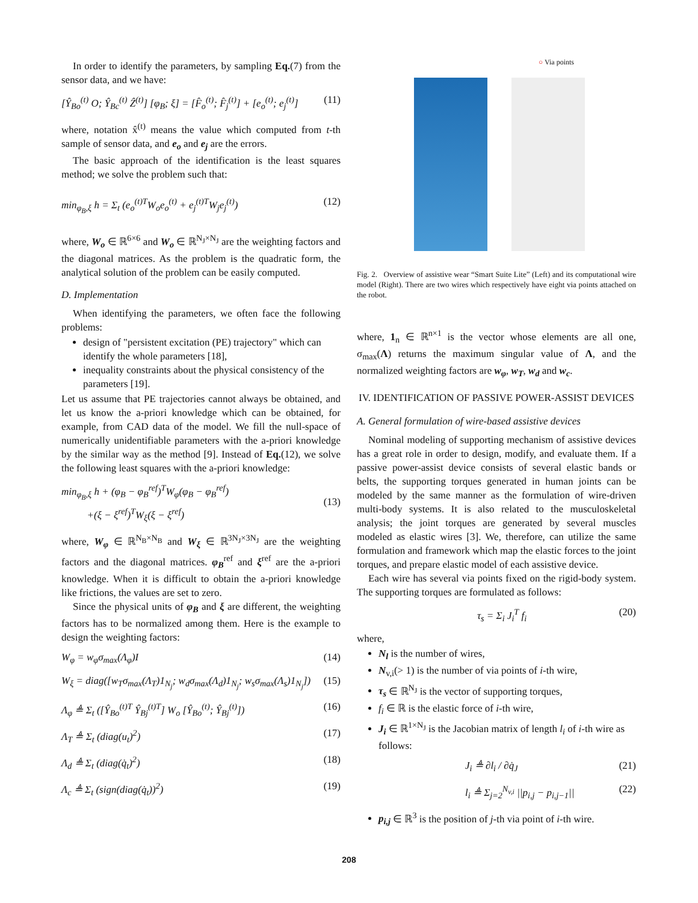In order to identify the parameters, by sampling Eq.(7) from the sensor data, and we have:
[Ŷ<sub>Bo</sub><sup>(t)</sup> O; Ŷ<sub>Bc</sub><sup>(t)</sup> Ẑ<sup>(t)</sup>] [φ<sub>B</sub>; ξ] = [F̂<sub>o</sub><sup>(t)</sup>; F̂<sub>j</sub><sup>(t)</sup>] + [e<sub>o</sub><sup>(t)</sup>; e<sub>j</sub><sup>(t)</sup>] (11)
where, notation x̂<sup>(t)</sup> means the value which computed from t-th sample of sensor data, and e<sub>o</sub> and e<sub>j</sub> are the errors.
The basic approach of the identification is the least squares method; we solve the problem such that:
min<sub>φ<sub>B</sub>,ξ</sub> h = Σ<sub>t</sub> (e<sub>o</sub><sup>(t)T</sup>W<sub>o</sub>e<sub>o</sub><sup>(t)</sup> + e<sub>j</sub><sup>(t)T</sup>W<sub>j</sub>e<sub>j</sub><sup>(t)</sup>) (12)
where, W<sub>o</sub> ∈ ℝ<sup>6×6</sup> and W<sub>o</sub> ∈ ℝ<sup>N<sub>J</sub>×N<sub>J</sub></sup> are the weighting factors and the diagonal matrices. As the problem is the quadratic form, the analytical solution of the problem can be easily computed.
D. Implementation
When identifying the parameters, we often face the following problems:
design of "persistent excitation (PE) trajectory" which can identify the whole parameters [18],
inequality constraints about the physical consistency of the parameters [19].
Let us assume that PE trajectories cannot always be obtained, and let us know the a-priori knowledge which can be obtained, for example, from CAD data of the model. We fill the null-space of numerically unidentifiable parameters with the a-priori knowledge by the similar way as the method [9]. Instead of Eq.(12), we solve the following least squares with the a-priori knowledge:
min<sub>φ<sub>B</sub>,ξ</sub> h + (φ<sub>B</sub> − φ<sub>B</sub><sup>ref</sup>)<sup>T</sup>W<sub>φ</sub>(φ<sub>B</sub> − φ<sub>B</sub><sup>ref</sup>)
+(ξ − ξ<sup>ref</sup>)<sup>T</sup>W<sub>ξ</sub>(ξ − ξ<sup>ref</sup>)
(13)
where, W<sub>φ</sub> ∈ ℝ<sup>N<sub>B</sub>×N<sub>B</sub></sup> and W<sub>ξ</sub> ∈ ℝ<sup>3N<sub>J</sub>×3N<sub>J</sub></sup> are the weighting factors and the diagonal matrices. φ<sub>B</sub><sup>ref</sup> and ξ<sup>ref</sup> are the a-priori knowledge. When it is difficult to obtain the a-priori knowledge like frictions, the values are set to zero.
Since the physical units of φ<sub>B</sub> and ξ are different, the weighting factors has to be normalized among them. Here is the example to design the weighting factors:
W<sub>φ</sub> = w<sub>φ</sub>σ<sub>max</sub>(Λ<sub>φ</sub>)I (14)
W<sub>ξ</sub> = diag([w<sub>T</sub>σ<sub>max</sub>(Λ<sub>T</sub>)1<sub>N<sub>j</sub></sub>; w<sub>d</sub>σ<sub>max</sub>(Λ<sub>d</sub>)1<sub>N<sub>j</sub></sub>; w<sub>s</sub>σ<sub>max</sub>(Λ<sub>s</sub>)1<sub>N<sub>j</sub></sub>]) (15)
Λ<sub>φ</sub> ≜ Σ<sub>t</sub> ([Ŷ<sub>Bo</sub><sup>(t)T</sup> Ŷ<sub>Bj</sub><sup>(t)T</sup>] W<sub>o</sub> [Ŷ<sub>Bo</sub><sup>(t)</sup>; Ŷ<sub>Bj</sub><sup>(t)</sup>]) (16)
Λ<sub>T</sub> ≜ Σ<sub>t</sub> (diag(u<sub>t</sub>)<sup>2</sup>) (17)
Λ<sub>d</sub> ≜ Σ<sub>t</sub> (diag(q̇<sub>t</sub>)<sup>2</sup>) (18)
Λ<sub>c</sub> ≜ Σ<sub>t</sub> (sign(diag(q̇<sub>t</sub>))<sup>2</sup>) (19)
○ Via points
Fig. 2. Overview of assistive wear “Smart Suite Lite” (Left) and its computational wire model (Right). There are two wires which respectively have eight via points attached on the robot.
where, 1<sub>n</sub> ∈ ℝ<sup>n×1</sup> is the vector whose elements are all one, σ<sub>max</sub>(Λ) returns the maximum singular value of Λ, and the normalized weighting factors are w<sub>φ</sub>, w<sub>T</sub>, w<sub>d</sub> and w<sub>c</sub>.
IV. IDENTIFICATION OF PASSIVE POWER-ASSIST DEVICES
A. General formulation of wire-based assistive devices
Nominal modeling of supporting mechanism of assistive devices has a great role in order to design, modify, and evaluate them. If a passive power-assist device consists of several elastic bands or belts, the supporting torques generated in human joints can be modeled by the same manner as the formulation of wire-driven multi-body systems. It is also related to the musculoskeletal analysis; the joint torques are generated by several muscles modeled as elastic wires [3]. We, therefore, can utilize the same formulation and framework which map the elastic forces to the joint torques, and prepare elastic model of each assistive device.
Each wire has several via points fixed on the rigid-body system. The supporting torques are formulated as follows:
τ<sub>s</sub> = Σ<sub>i</sub> J<sub>i</sub><sup>T</sup> f<sub>i</sub> (20)
where,
N<sub>l</sub> is the number of wires,
N<sub>v,i</sub>(> 1) is the number of via points of i-th wire,
τ<sub>s</sub> ∈ ℝ<sup>N<sub>J</sub></sup> is the vector of supporting torques,
f<sub>i</sub> ∈ ℝ is the elastic force of i-th wire,
J<sub>i</sub> ∈ ℝ<sup>1×N<sub>J</sub></sup> is the Jacobian matrix of length l<sub>i</sub> of i-th wire as follows:
J<sub>i</sub> ≜ ∂l<sub>i</sub> / ∂q̇<sub>J</sub> (21)
l<sub>i</sub> ≜ Σ<sub>j=2</sub><sup>N<sub>v,i</sub></sup> ||p<sub>i,j</sub> − p<sub>i,j−1</sub>|| (22)
p<sub>i,j</sub> ∈ ℝ<sup>3</sup> is the position of j-th via point of i-th wire.
208